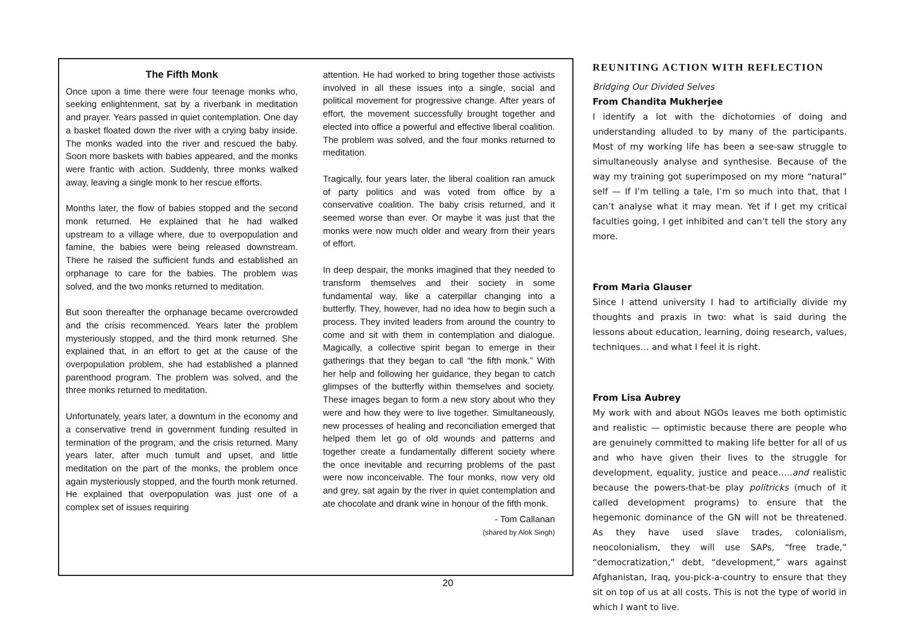The Fifth Monk
Once upon a time there were four teenage monks who, seeking enlightenment, sat by a riverbank in meditation and prayer. Years passed in quiet contemplation. One day a basket floated down the river with a crying baby inside. The monks waded into the river and rescued the baby. Soon more baskets with babies appeared, and the monks were frantic with action. Suddenly, three monks walked away, leaving a single monk to her rescue efforts.
Months later, the flow of babies stopped and the second monk returned. He explained that he had walked upstream to a village where, due to overpopulation and famine, the babies were being released downstream. There he raised the sufficient funds and established an orphanage to care for the babies. The problem was solved, and the two monks returned to meditation.
But soon thereafter the orphanage became overcrowded and the crisis recommenced. Years later the problem mysteriously stopped, and the third monk returned. She explained that, in an effort to get at the cause of the overpopulation problem, she had established a planned parenthood program. The problem was solved, and the three monks returned to meditation.
Unfortunately, years later, a downturn in the economy and a conservative trend in government funding resulted in termination of the program, and the crisis returned. Many years later, after much tumult and upset, and little meditation on the part of the monks, the problem once again mysteriously stopped, and the fourth monk returned. He explained that overpopulation was just one of a complex set of issues requiring
attention. He had worked to bring together those activists involved in all these issues into a single, social and political movement for progressive change. After years of effort, the movement successfully brought together and elected into office a powerful and effective liberal coalition. The problem was solved, and the four monks returned to meditation.
Tragically, four years later, the liberal coalition ran amuck of party politics and was voted from office by a conservative coalition. The baby crisis returned, and it seemed worse than ever. Or maybe it was just that the monks were now much older and weary from their years of effort.
In deep despair, the monks imagined that they needed to transform themselves and their society in some fundamental way, like a caterpillar changing into a butterfly. They, however, had no idea how to begin such a process. They invited leaders from around the country to come and sit with them in contemplation and dialogue. Magically, a collective spirit began to emerge in their gatherings that they began to call “the fifth monk.” With her help and following her guidance, they began to catch glimpses of the butterfly within themselves and society. These images began to form a new story about who they were and how they were to live together. Simultaneously, new processes of healing and reconciliation emerged that helped them let go of old wounds and patterns and together create a fundamentally different society where the once inevitable and recurring problems of the past were now inconceivable. The four monks, now very old and grey, sat again by the river in quiet contemplation and ate chocolate and drank wine in honour of the fifth monk.
- Tom Callanan
(shared by Alok Singh)
REUNITING ACTION WITH REFLECTION
Bridging Our Divided Selves
From Chandita Mukherjee
I identify a lot with the dichotomies of doing and understanding alluded to by many of the participants. Most of my working life has been a see-saw struggle to simultaneously analyse and synthesise. Because of the way my training got superimposed on my more “natural” self — If I’m telling a tale, I’m so much into that, that I can’t analyse what it may mean. Yet if I get my critical faculties going, I get inhibited and can’t tell the story any more.
From Maria Glauser
Since I attend university I had to artificially divide my thoughts and praxis in two: what is said during the lessons about education, learning, doing research, values, techniques… and what I feel it is right.
From Lisa Aubrey
My work with and about NGOs leaves me both optimistic and realistic — optimistic because there are people who are genuinely committed to making life better for all of us and who have given their lives to the struggle for development, equality, justice and peace…..and realistic because the powers-that-be play politricks (much of it called development programs) to ensure that the hegemonic dominance of the GN will not be threatened. As they have used slave trades, colonialism, neocolonialism, they will use SAPs, “free trade,” “democratization,” debt, “development,” wars against Afghanistan, Iraq, you-pick-a-country to ensure that they sit on top of us at all costs. This is not the type of world in which I want to live.
20